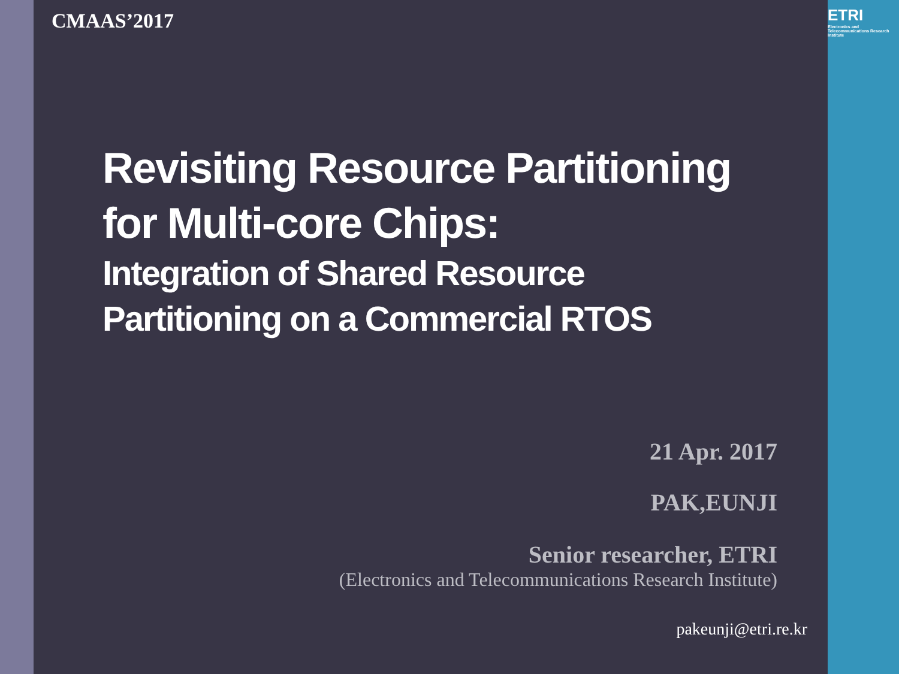ETRI
Electronics and Telecommunications Research Institute
CMAAS’2017
Revisiting Resource Partitioning
for Multi-core Chips:
Integration of Shared Resource
Partitioning on a Commercial RTOS
21 Apr. 2017
PAK,EUNJI
Senior researcher, ETRI
(Electronics and Telecommunications Research Institute)
pakeunji@etri.re.kr